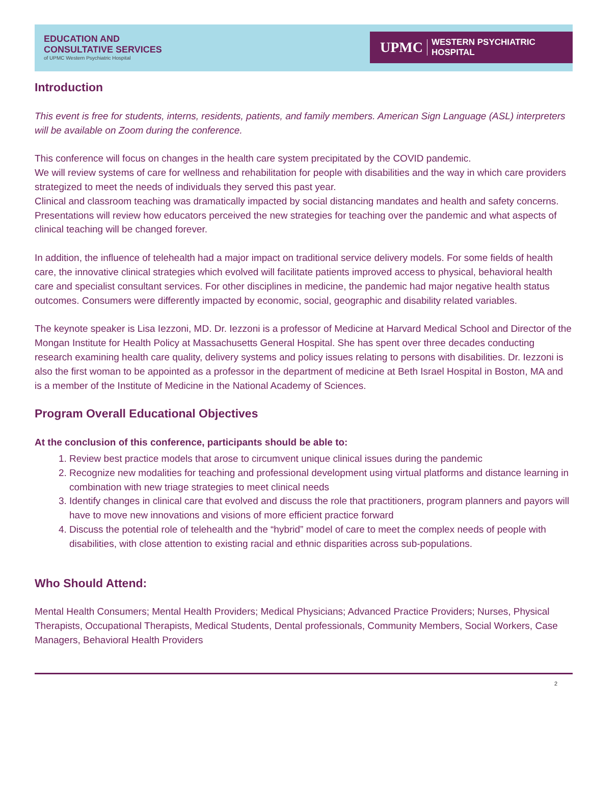EDUCATION AND
CONSULTATIVE SERVICES
of UPMC Western Psychiatric Hospital
UPMC WESTERN PSYCHIATRIC HOSPITAL
Introduction
This event is free for students, interns, residents, patients, and family members. American Sign Language (ASL) interpreters will be available on Zoom during the conference.
This conference will focus on changes in the health care system precipitated by the COVID pandemic.
We will review systems of care for wellness and rehabilitation for people with disabilities and the way in which care providers strategized to meet the needs of individuals they served this past year.
Clinical and classroom teaching was dramatically impacted by social distancing mandates and health and safety concerns. Presentations will review how educators perceived the new strategies for teaching over the pandemic and what aspects of clinical teaching will be changed forever.
In addition, the influence of telehealth had a major impact on traditional service delivery models. For some fields of health care, the innovative clinical strategies which evolved will facilitate patients improved access to physical, behavioral health care and specialist consultant services. For other disciplines in medicine, the pandemic had major negative health status outcomes. Consumers were differently impacted by economic, social, geographic and disability related variables.
The keynote speaker is Lisa Iezzoni, MD. Dr. Iezzoni is a professor of Medicine at Harvard Medical School and Director of the Mongan Institute for Health Policy at Massachusetts General Hospital. She has spent over three decades conducting research examining health care quality, delivery systems and policy issues relating to persons with disabilities. Dr. Iezzoni is also the first woman to be appointed as a professor in the department of medicine at Beth Israel Hospital in Boston, MA and is a member of the Institute of Medicine in the National Academy of Sciences.
Program Overall Educational Objectives
At the conclusion of this conference, participants should be able to:
1. Review best practice models that arose to circumvent unique clinical issues during the pandemic
2. Recognize new modalities for teaching and professional development using virtual platforms and distance learning in combination with new triage strategies to meet clinical needs
3. Identify changes in clinical care that evolved and discuss the role that practitioners, program planners and payors will have to move new innovations and visions of more efficient practice forward
4. Discuss the potential role of telehealth and the “hybrid” model of care to meet the complex needs of people with disabilities, with close attention to existing racial and ethnic disparities across sub-populations.
Who Should Attend:
Mental Health Consumers; Mental Health Providers; Medical Physicians; Advanced Practice Providers; Nurses, Physical Therapists, Occupational Therapists, Medical Students, Dental professionals, Community Members, Social Workers, Case Managers, Behavioral Health Providers
2